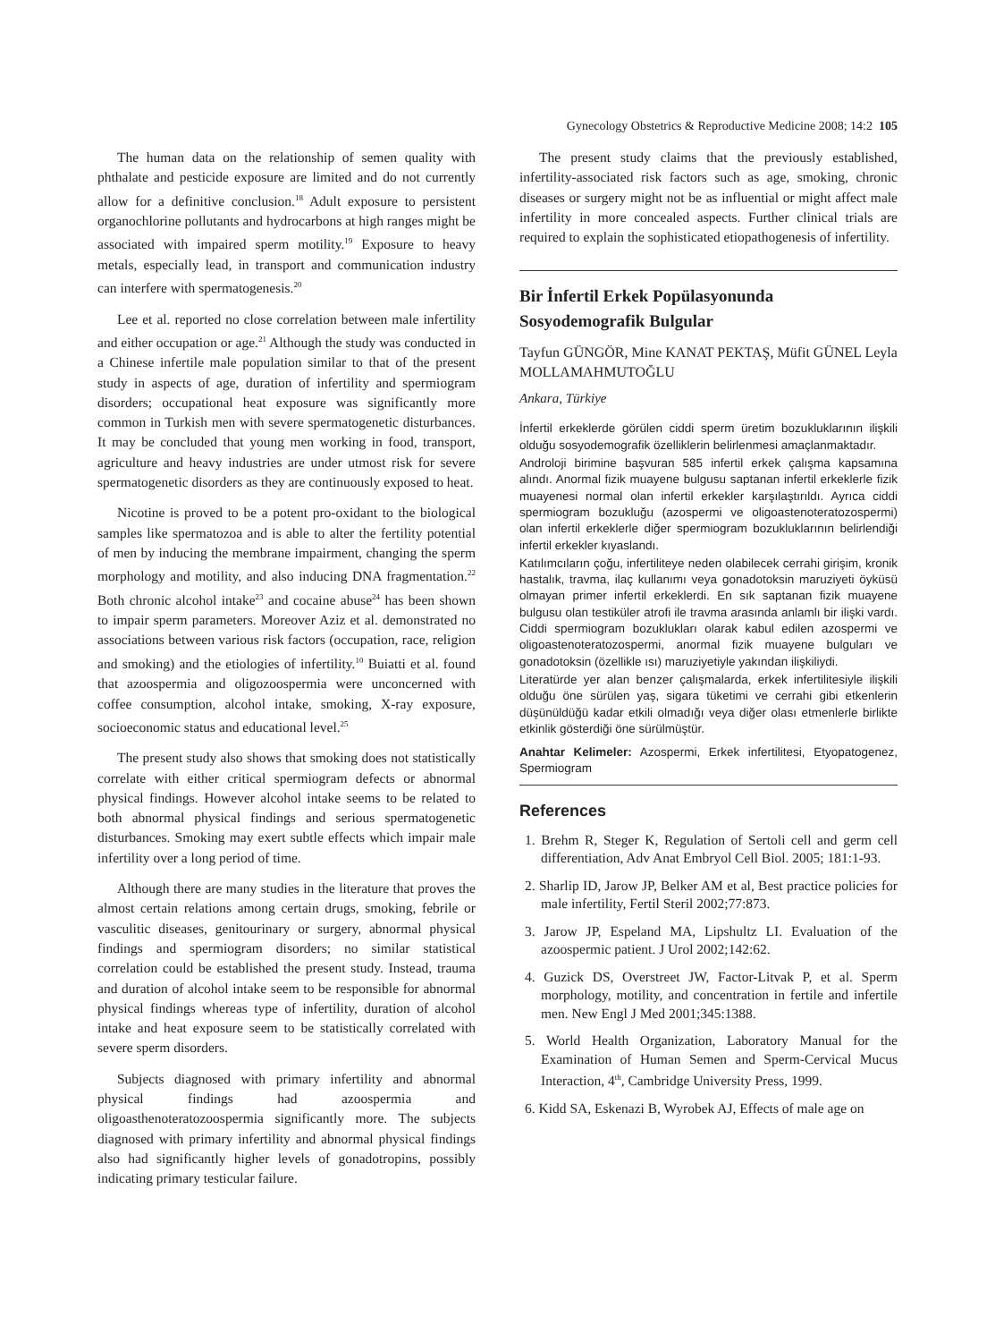Gynecology Obstetrics & Reproductive Medicine 2008; 14:2 105
The human data on the relationship of semen quality with phthalate and pesticide exposure are limited and do not currently allow for a definitive conclusion.<sup>18</sup> Adult exposure to persistent organochlorine pollutants and hydrocarbons at high ranges might be associated with impaired sperm motility.<sup>19</sup> Exposure to heavy metals, especially lead, in transport and communication industry can interfere with spermatogenesis.<sup>20</sup>
Lee et al. reported no close correlation between male infertility and either occupation or age.<sup>21</sup> Although the study was conducted in a Chinese infertile male population similar to that of the present study in aspects of age, duration of infertility and spermiogram disorders; occupational heat exposure was significantly more common in Turkish men with severe spermatogenetic disturbances. It may be concluded that young men working in food, transport, agriculture and heavy industries are under utmost risk for severe spermatogenetic disorders as they are continuously exposed to heat.
Nicotine is proved to be a potent pro-oxidant to the biological samples like spermatozoa and is able to alter the fertility potential of men by inducing the membrane impairment, changing the sperm morphology and motility, and also inducing DNA fragmentation.<sup>22</sup> Both chronic alcohol intake<sup>23</sup> and cocaine abuse<sup>24</sup> has been shown to impair sperm parameters. Moreover Aziz et al. demonstrated no associations between various risk factors (occupation, race, religion and smoking) and the etiologies of infertility.<sup>10</sup> Buiatti et al. found that azoospermia and oligozoospermia were unconcerned with coffee consumption, alcohol intake, smoking, X-ray exposure, socioeconomic status and educational level.<sup>25</sup>
The present study also shows that smoking does not statistically correlate with either critical spermiogram defects or abnormal physical findings. However alcohol intake seems to be related to both abnormal physical findings and serious spermatogenetic disturbances. Smoking may exert subtle effects which impair male infertility over a long period of time.
Although there are many studies in the literature that proves the almost certain relations among certain drugs, smoking, febrile or vasculitic diseases, genitourinary or surgery, abnormal physical findings and spermiogram disorders; no similar statistical correlation could be established the present study. Instead, trauma and duration of alcohol intake seem to be responsible for abnormal physical findings whereas type of infertility, duration of alcohol intake and heat exposure seem to be statistically correlated with severe sperm disorders.
Subjects diagnosed with primary infertility and abnormal physical findings had azoospermia and oligoasthenoteratozoospermia significantly more. The subjects diagnosed with primary infertility and abnormal physical findings also had significantly higher levels of gonadotropins, possibly indicating primary testicular failure.
The present study claims that the previously established, infertility-associated risk factors such as age, smoking, chronic diseases or surgery might not be as influential or might affect male infertility in more concealed aspects. Further clinical trials are required to explain the sophisticated etiopathogenesis of infertility.
Bir İnfertil Erkek Popülasyonunda Sosyodemografik Bulgular
Tayfun GÜNGÖR, Mine KANAT PEKTAŞ, Müfit GÜNEL Leyla MOLLAMAHMUTOĞLU
Ankara, Türkiye
İnfertil erkeklerde görülen ciddi sperm üretim bozukluklarının ilişkili olduğu sosyodemografik özelliklerin belirlenmesi amaçlanmaktadır.
Androloji birimine başvuran 585 infertil erkek çalışma kapsamına alındı. Anormal fizik muayene bulgusu saptanan infertil erkeklerle fizik muayenesi normal olan infertil erkekler karşılaştırıldı. Ayrıca ciddi spermiogram bozukluğu (azospermi ve oligoastenoteratozospermi) olan infertil erkeklerle diğer spermiogram bozukluklarının belirlendiği infertil erkekler kıyaslandı.
Katılımcıların çoğu, infertiliteye neden olabilecek cerrahi girişim, kronik hastalık, travma, ilaç kullanımı veya gonadotoksin maruziyeti öyküsü olmayan primer infertil erkeklerdi. En sık saptanan fizik muayene bulgusu olan testiküler atrofi ile travma arasında anlamlı bir ilişki vardı. Ciddi spermiogram bozuklukları olarak kabul edilen azospermi ve oligoastenoteratozospermi, anormal fizik muayene bulguları ve gonadotoksin (özellikle ısı) maruziyetiyle yakından ilişkiliydi.
Literatürde yer alan benzer çalışmalarda, erkek infertilitesiyle ilişkili olduğu öne sürülen yaş, sigara tüketimi ve cerrahi gibi etkenlerin düşünüldüğü kadar etkili olmadığı veya diğer olası etmenlerle birlikte etkinlik gösterdiği öne sürülmüştür.
Anahtar Kelimeler: Azospermi, Erkek infertilitesi, Etyopatogenez, Spermiogram
References
1. Brehm R, Steger K, Regulation of Sertoli cell and germ cell differentiation, Adv Anat Embryol Cell Biol. 2005; 181:1-93.
2. Sharlip ID, Jarow JP, Belker AM et al, Best practice policies for male infertility, Fertil Steril 2002;77:873.
3. Jarow JP, Espeland MA, Lipshultz LI. Evaluation of the azoospermic patient. J Urol 2002;142:62.
4. Guzick DS, Overstreet JW, Factor-Litvak P, et al. Sperm morphology, motility, and concentration in fertile and infertile men. New Engl J Med 2001;345:1388.
5. World Health Organization, Laboratory Manual for the Examination of Human Semen and Sperm-Cervical Mucus Interaction, 4<sup>th</sup>, Cambridge University Press, 1999.
6. Kidd SA, Eskenazi B, Wyrobek AJ, Effects of male age on